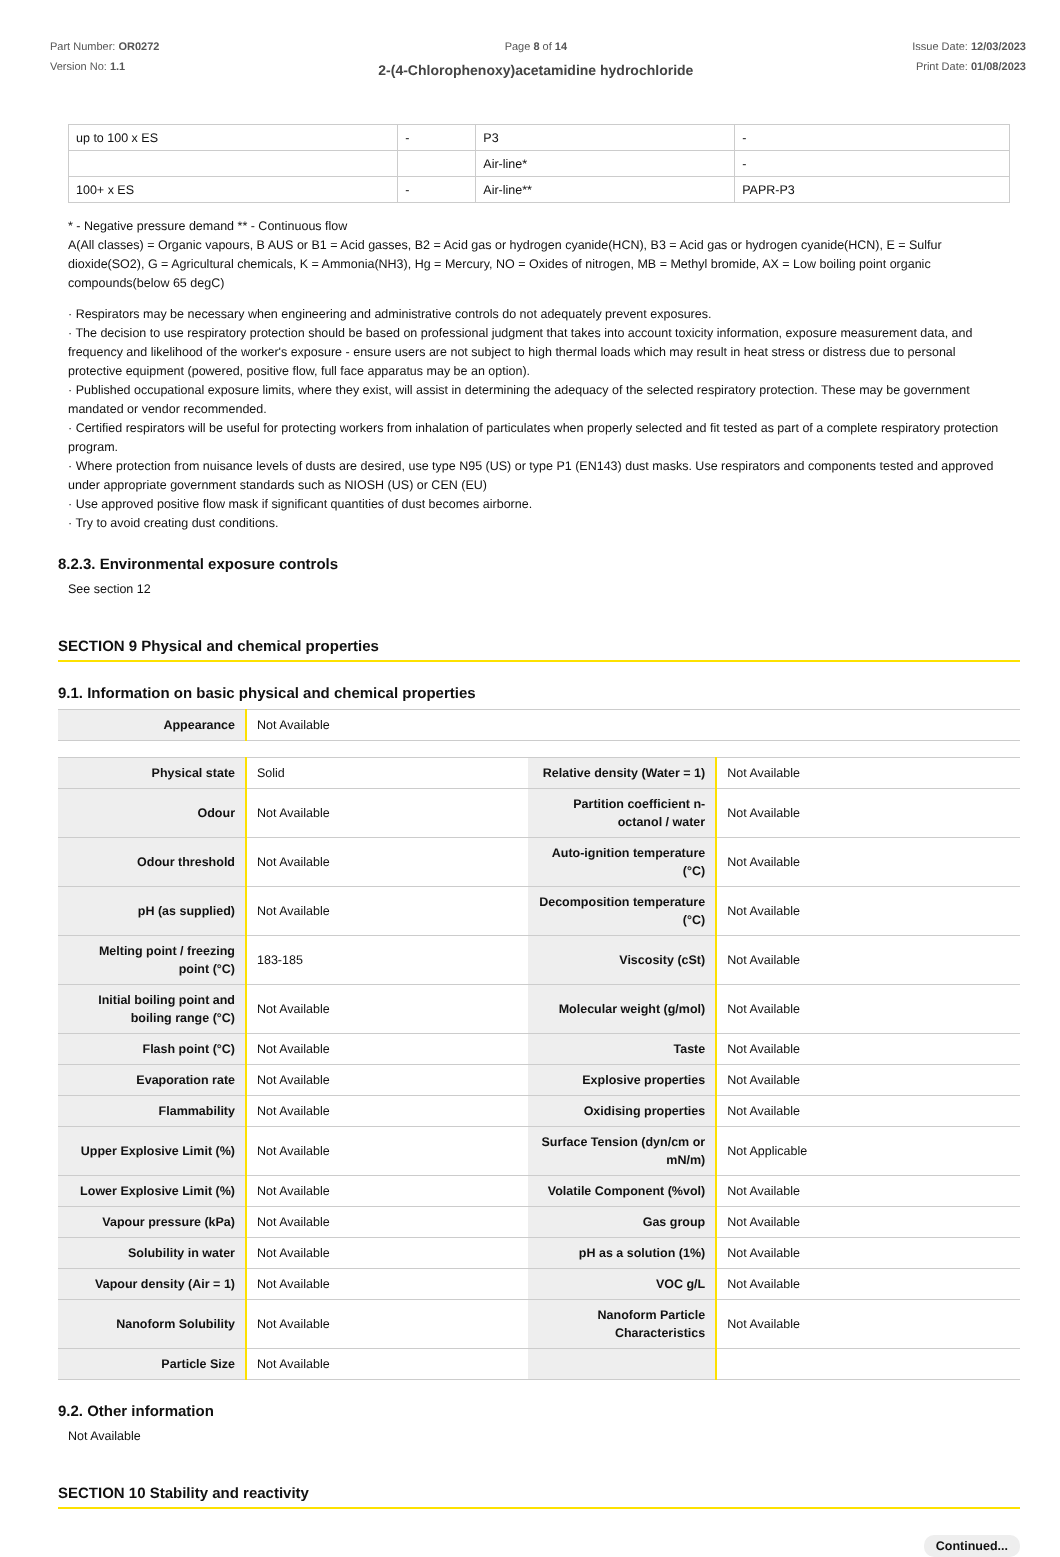Part Number: OR0272
Version No: 1.1
Page 8 of 14
2-(4-Chlorophenoxy)acetamidine hydrochloride
Issue Date: 12/03/2023
Print Date: 01/08/2023
| up to 100 x ES | - | P3 | - |
| | | Air-line* | - |
| 100+ x ES | - | Air-line** | PAPR-P3 |
* - Negative pressure demand ** - Continuous flow
A(All classes) = Organic vapours, B AUS or B1 = Acid gasses, B2 = Acid gas or hydrogen cyanide(HCN), B3 = Acid gas or hydrogen cyanide(HCN), E = Sulfur dioxide(SO2), G = Agricultural chemicals, K = Ammonia(NH3), Hg = Mercury, NO = Oxides of nitrogen, MB = Methyl bromide, AX = Low boiling point organic compounds(below 65 degC)
· Respirators may be necessary when engineering and administrative controls do not adequately prevent exposures.
· The decision to use respiratory protection should be based on professional judgment that takes into account toxicity information, exposure measurement data, and frequency and likelihood of the worker's exposure - ensure users are not subject to high thermal loads which may result in heat stress or distress due to personal protective equipment (powered, positive flow, full face apparatus may be an option).
· Published occupational exposure limits, where they exist, will assist in determining the adequacy of the selected respiratory protection. These may be government mandated or vendor recommended.
· Certified respirators will be useful for protecting workers from inhalation of particulates when properly selected and fit tested as part of a complete respiratory protection program.
· Where protection from nuisance levels of dusts are desired, use type N95 (US) or type P1 (EN143) dust masks. Use respirators and components tested and approved under appropriate government standards such as NIOSH (US) or CEN (EU)
· Use approved positive flow mask if significant quantities of dust becomes airborne.
· Try to avoid creating dust conditions.
8.2.3. Environmental exposure controls
See section 12
SECTION 9 Physical and chemical properties
9.1. Information on basic physical and chemical properties
| Appearance | Not Available |
| Physical state | Solid | Relative density (Water = 1) | Not Available |
| Odour | Not Available | Partition coefficient n-octanol / water | Not Available |
| Odour threshold | Not Available | Auto-ignition temperature (°C) | Not Available |
| pH (as supplied) | Not Available | Decomposition temperature (°C) | Not Available |
| Melting point / freezing point (°C) | 183-185 | Viscosity (cSt) | Not Available |
| Initial boiling point and boiling range (°C) | Not Available | Molecular weight (g/mol) | Not Available |
| Flash point (°C) | Not Available | Taste | Not Available |
| Evaporation rate | Not Available | Explosive properties | Not Available |
| Flammability | Not Available | Oxidising properties | Not Available |
| Upper Explosive Limit (%) | Not Available | Surface Tension (dyn/cm or mN/m) | Not Applicable |
| Lower Explosive Limit (%) | Not Available | Volatile Component (%vol) | Not Available |
| Vapour pressure (kPa) | Not Available | Gas group | Not Available |
| Solubility in water | Not Available | pH as a solution (1%) | Not Available |
| Vapour density (Air = 1) | Not Available | VOC g/L | Not Available |
| Nanoform Solubility | Not Available | Nanoform Particle Characteristics | Not Available |
| Particle Size | Not Available | | |
9.2. Other information
Not Available
SECTION 10 Stability and reactivity
Continued...